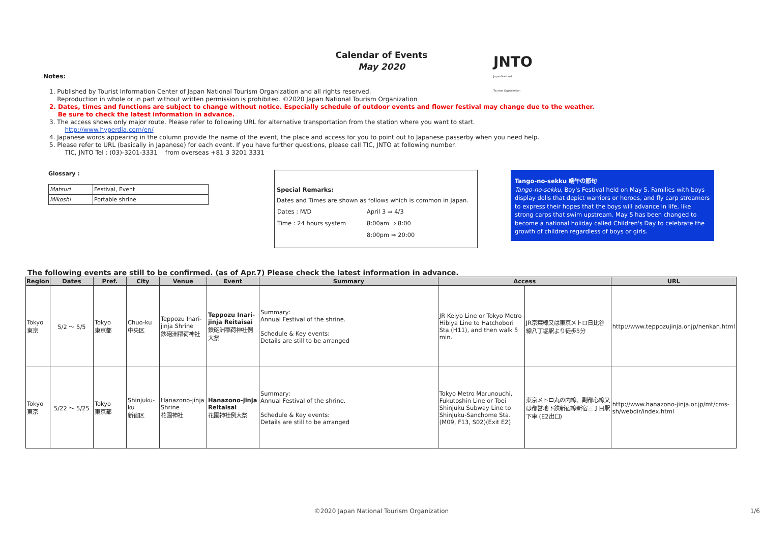Calendar of Events
May 2020
JNTO
Japan National
Tourism Organization
Notes:
1. Published by Tourist Information Center of Japan National Tourism Organization and all rights reserved.
Reproduction in whole or in part without written permission is prohibited. ©2020 Japan National Tourism Organization
2. Dates, times and functions are subject to change without notice. Especially schedule of outdoor events and flower festival may change due to the weather.
Be sure to check the latest information in advance.
3. The access shows only major route. Please refer to following URL for alternative transportation from the station where you want to start.
http://www.hyperdia.com/en/
4. Japanese words appearing in the column provide the name of the event, the place and access for you to point out to Japanese passerby when you need help.
5. Please refer to URL (basically in Japanese) for each event. If you have further questions, please call TIC, JNTO at following number.
TIC, JNTO Tel : (03)-3201-3331 from overseas +81 3 3201 3331
Glossary :
| Matsuri | Festival, Event |
| Mikoshi | Portable shrine |
Special Remarks:
Dates and Times are shown as follows which is common in Japan.
| Dates : M/D | April 3 ⇒ 4/3 |
| Time : 24 hours system | 8:00am ⇒ 8:00 |
| | 8:00pm ⇒ 20:00 |
Tango-no-sekku 端午の節句
Tango-no-sekku, Boy's Festival held on May 5. Families with boys display dolls that depict warriors or heroes, and fly carp streamers to express their hopes that the boys will advance in life, like strong carps that swim upstream. May 5 has been changed to become a national holiday called Children's Day to celebrate the growth of children regardless of boys or girls.
The following events are still to be confirmed. (as of Apr.7) Please check the latest information in advance.
| Region | Dates | Pref. | City | Venue | Event | Summary | Access | | URL |
| --- | --- | --- | --- | --- | --- | --- | --- | --- | --- |
| Tokyo 東京 | 5/2 ～ 5/5 | Tokyo 東京都 | Chuo-ku 中央区 | Teppozu Inari-jinja Shrine 鉄砲洲稲荷神社 | Teppozu Inari-jinja Reitaisai 鉄砲洲稲荷神社例大祭 | Summary: Annual Festival of the shrine. Schedule & Key events: Details are still to be arranged | JR Keiyo Line or Tokyo Metro Hibiya Line to Hatchobori Sta.(H11), and then walk 5 min. | JR京葉線又は東京メトロ日比谷線八丁堀駅より徒歩5分 | http://www.teppozujinja.or.jp/nenkan.html |
| Tokyo 東京 | 5/22 ～ 5/25 | Tokyo 東京都 | Shinjuku-ku 新宿区 | Hanazono-jinja Shrine 花園神社 | Hanazono-jinja Reitaisai 花園神社例大祭 | Summary: Annual Festival of the shrine. Schedule & Key events: Details are still to be arranged | Tokyo Metro Marunouchi, Fukutoshin Line or Toei Shinjuku Subway Line to Shinjuku-Sanchome Sta. (M09, F13, S02)(Exit E2) | 東京メトロ丸の内線、副都心線又は都営地下鉄新宿線新宿三丁目駅下車 (E2出口) | http://www.hanazono-jinja.or.jp/mt/cms-sh/webdir/index.html |
©2020 Japan National Tourism Organization 1/6